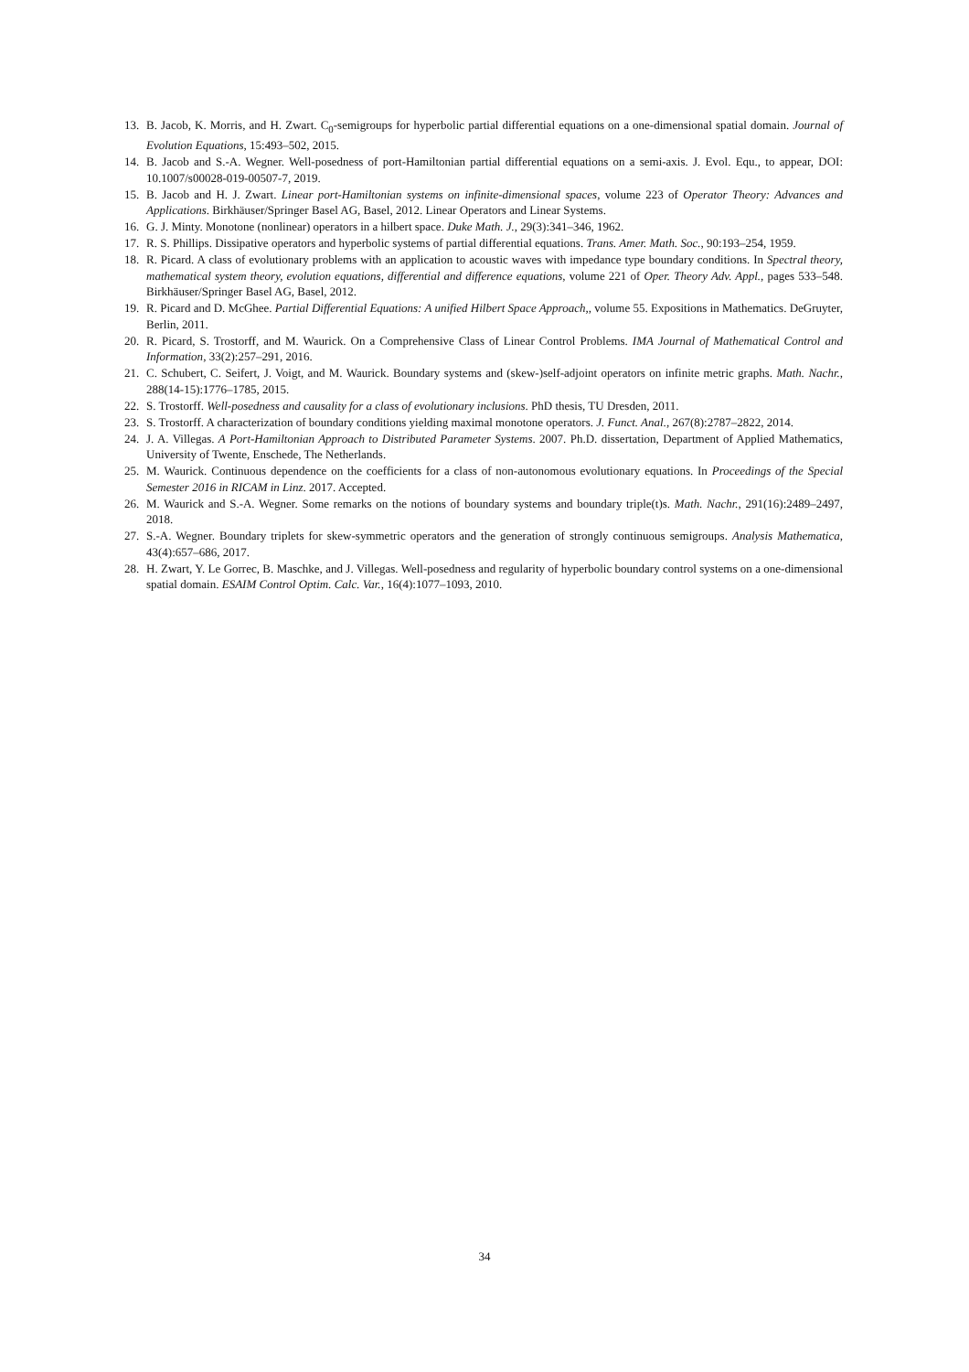13. B. Jacob, K. Morris, and H. Zwart. C<sub>0</sub>-semigroups for hyperbolic partial differential equations on a one-dimensional spatial domain. Journal of Evolution Equations, 15:493–502, 2015.
14. B. Jacob and S.-A. Wegner. Well-posedness of port-Hamiltonian partial differential equations on a semi-axis. J. Evol. Equ., to appear, DOI: 10.1007/s00028-019-00507-7, 2019.
15. B. Jacob and H. J. Zwart. Linear port-Hamiltonian systems on infinite-dimensional spaces, volume 223 of Operator Theory: Advances and Applications. Birkhäuser/Springer Basel AG, Basel, 2012. Linear Operators and Linear Systems.
16. G. J. Minty. Monotone (nonlinear) operators in a hilbert space. Duke Math. J., 29(3):341–346, 1962.
17. R. S. Phillips. Dissipative operators and hyperbolic systems of partial differential equations. Trans. Amer. Math. Soc., 90:193–254, 1959.
18. R. Picard. A class of evolutionary problems with an application to acoustic waves with impedance type boundary conditions. In Spectral theory, mathematical system theory, evolution equations, differential and difference equations, volume 221 of Oper. Theory Adv. Appl., pages 533–548. Birkhäuser/Springer Basel AG, Basel, 2012.
19. R. Picard and D. McGhee. Partial Differential Equations: A unified Hilbert Space Approach,, volume 55. Expositions in Mathematics. DeGruyter, Berlin, 2011.
20. R. Picard, S. Trostorff, and M. Waurick. On a Comprehensive Class of Linear Control Problems. IMA Journal of Mathematical Control and Information, 33(2):257–291, 2016.
21. C. Schubert, C. Seifert, J. Voigt, and M. Waurick. Boundary systems and (skew-)self-adjoint operators on infinite metric graphs. Math. Nachr., 288(14-15):1776–1785, 2015.
22. S. Trostorff. Well-posedness and causality for a class of evolutionary inclusions. PhD thesis, TU Dresden, 2011.
23. S. Trostorff. A characterization of boundary conditions yielding maximal monotone operators. J. Funct. Anal., 267(8):2787–2822, 2014.
24. J. A. Villegas. A Port-Hamiltonian Approach to Distributed Parameter Systems. 2007. Ph.D. dissertation, Department of Applied Mathematics, University of Twente, Enschede, The Netherlands.
25. M. Waurick. Continuous dependence on the coefficients for a class of non-autonomous evolutionary equations. In Proceedings of the Special Semester 2016 in RICAM in Linz. 2017. Accepted.
26. M. Waurick and S.-A. Wegner. Some remarks on the notions of boundary systems and boundary triple(t)s. Math. Nachr., 291(16):2489–2497, 2018.
27. S.-A. Wegner. Boundary triplets for skew-symmetric operators and the generation of strongly continuous semigroups. Analysis Mathematica, 43(4):657–686, 2017.
28. H. Zwart, Y. Le Gorrec, B. Maschke, and J. Villegas. Well-posedness and regularity of hyperbolic boundary control systems on a one-dimensional spatial domain. ESAIM Control Optim. Calc. Var., 16(4):1077–1093, 2010.
34